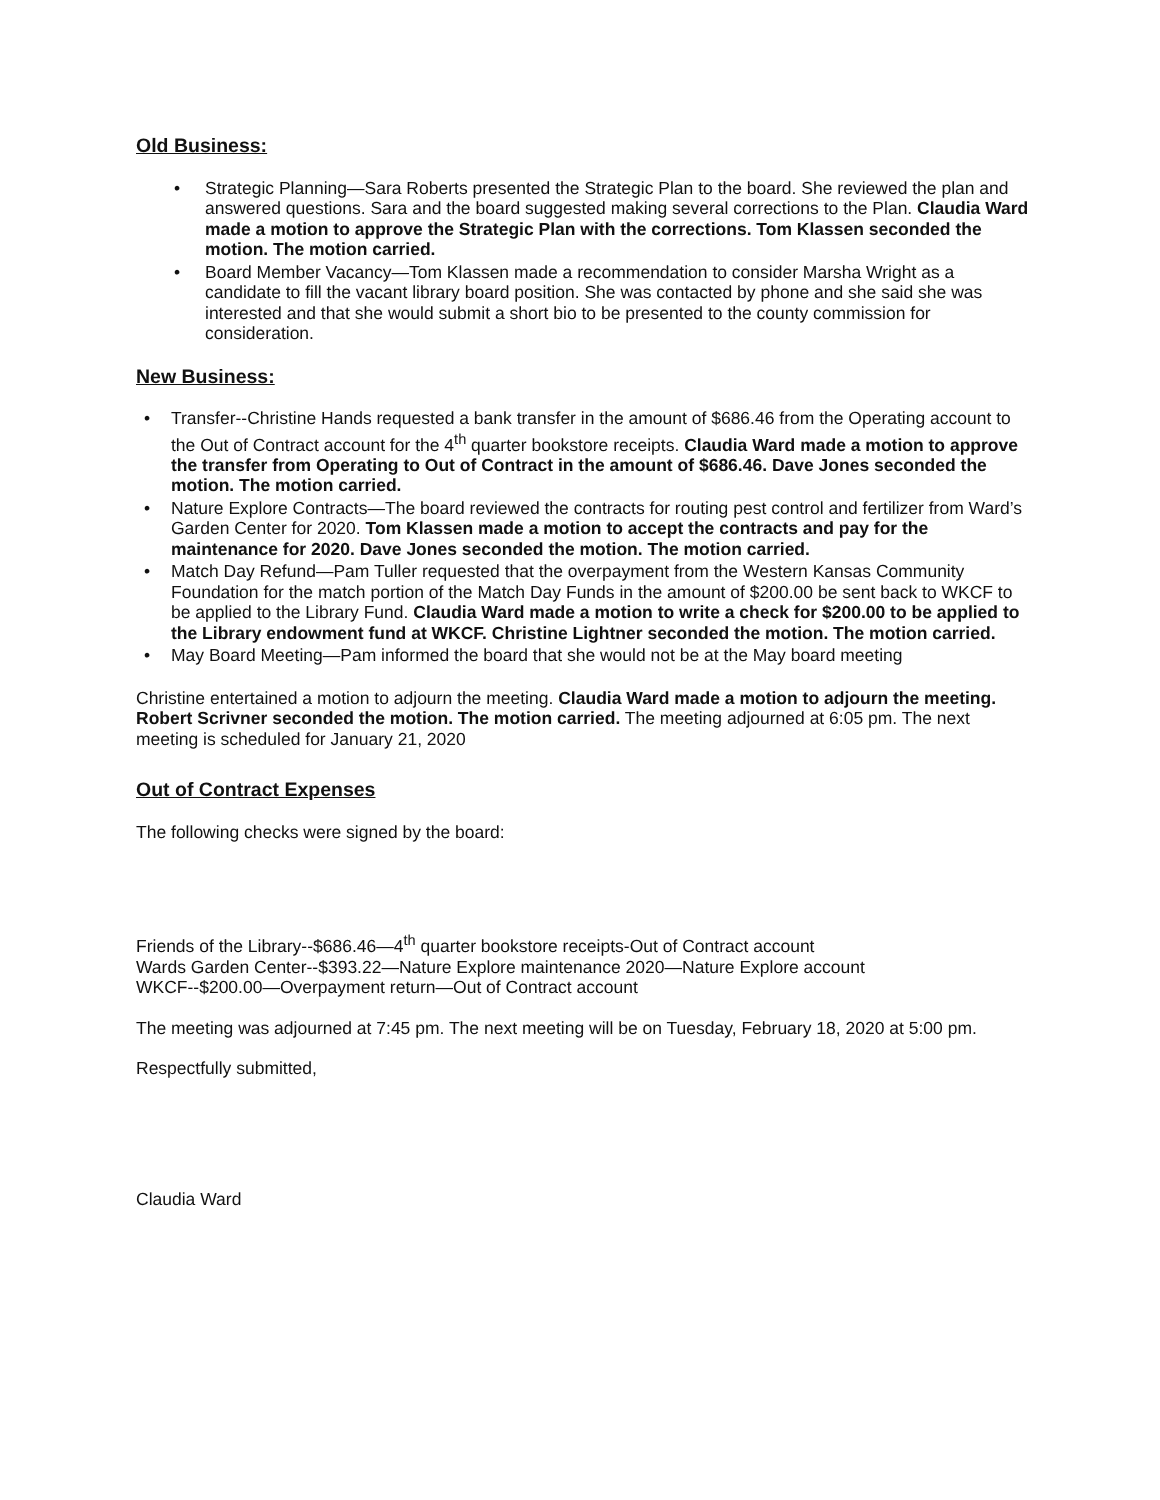Old Business:
• Strategic Planning—Sara Roberts presented the Strategic Plan to the board. She reviewed the plan and answered questions. Sara and the board suggested making several corrections to the Plan. Claudia Ward made a motion to approve the Strategic Plan with the corrections. Tom Klassen seconded the motion. The motion carried.
• Board Member Vacancy—Tom Klassen made a recommendation to consider Marsha Wright as a candidate to fill the vacant library board position. She was contacted by phone and she said she was interested and that she would submit a short bio to be presented to the county commission for consideration.
New Business:
• Transfer--Christine Hands requested a bank transfer in the amount of $686.46 from the Operating account to the Out of Contract account for the 4<sup>th</sup> quarter bookstore receipts. Claudia Ward made a motion to approve the transfer from Operating to Out of Contract in the amount of $686.46. Dave Jones seconded the motion. The motion carried.
• Nature Explore Contracts—The board reviewed the contracts for routing pest control and fertilizer from Ward’s Garden Center for 2020. Tom Klassen made a motion to accept the contracts and pay for the maintenance for 2020. Dave Jones seconded the motion. The motion carried.
• Match Day Refund—Pam Tuller requested that the overpayment from the Western Kansas Community Foundation for the match portion of the Match Day Funds in the amount of $200.00 be sent back to WKCF to be applied to the Library Fund. Claudia Ward made a motion to write a check for $200.00 to be applied to the Library endowment fund at WKCF. Christine Lightner seconded the motion. The motion carried.
• May Board Meeting—Pam informed the board that she would not be at the May board meeting
Christine entertained a motion to adjourn the meeting. Claudia Ward made a motion to adjourn the meeting. Robert Scrivner seconded the motion. The motion carried. The meeting adjourned at 6:05 pm. The next meeting is scheduled for January 21, 2020
Out of Contract Expenses
The following checks were signed by the board:
Friends of the Library--$686.46—4<sup>th</sup> quarter bookstore receipts-Out of Contract account
Wards Garden Center--$393.22—Nature Explore maintenance 2020—Nature Explore account
WKCF--$200.00—Overpayment return—Out of Contract account
The meeting was adjourned at 7:45 pm. The next meeting will be on Tuesday, February 18, 2020 at 5:00 pm.
Respectfully submitted,
Claudia Ward